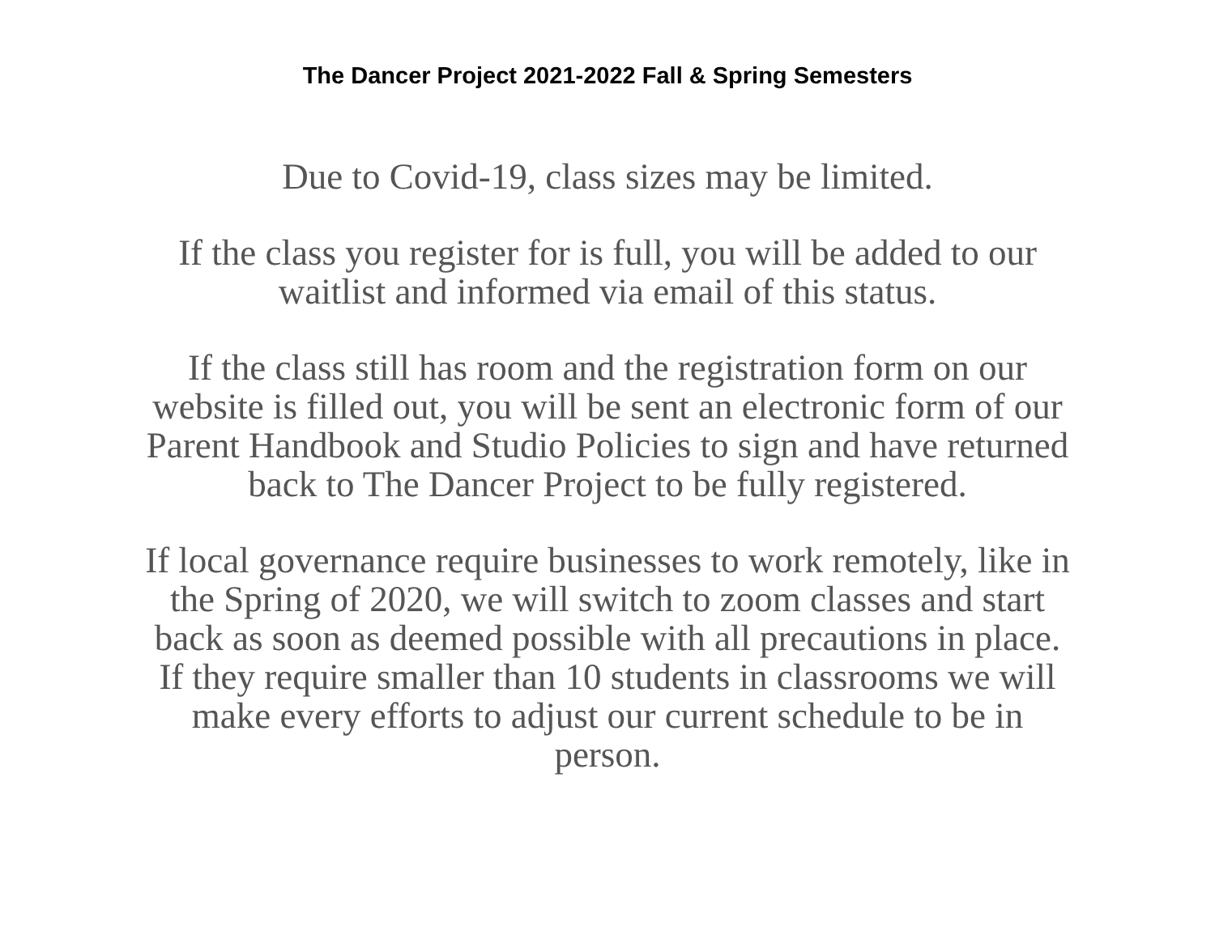The Dancer Project 2021-2022 Fall & Spring Semesters
Due to Covid-19, class sizes may be limited.
If the class you register for is full, you will be added to our
waitlist and informed via email of this status.
If the class still has room and the registration form on our
website is filled out, you will be sent an electronic form of our
Parent Handbook and Studio Policies to sign and have returned
back to The Dancer Project to be fully registered.
If local governance require businesses to work remotely, like in
the Spring of 2020, we will switch to zoom classes and start
back as soon as deemed possible with all precautions in place.
If they require smaller than 10 students in classrooms we will
make every efforts to adjust our current schedule to be in
person.